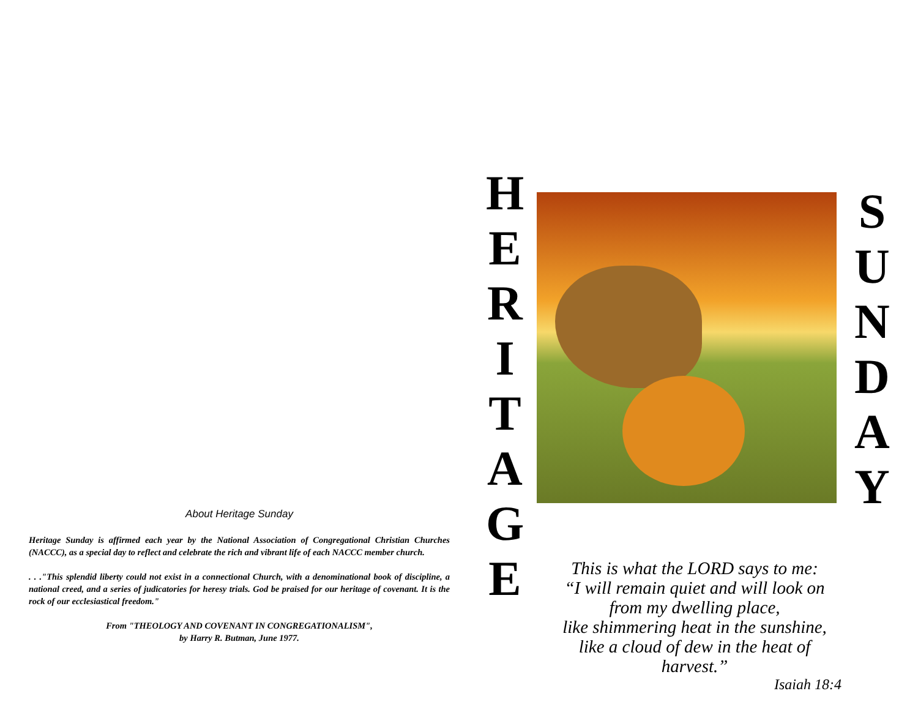H
E
R
I
T
A
G
E
S
U
N
D
A
Y
This is what the LORD says to me:
“I will remain quiet and will look on
from my dwelling place,
like shimmering heat in the sunshine,
like a cloud of dew in the heat of
harvest.”
Isaiah 18:4
About Heritage Sunday
Heritage Sunday is affirmed each year by the National Association of Congregational Christian Churches (NACCC), as a special day to reflect and celebrate the rich and vibrant life of each NACCC member church.
. . ."This splendid liberty could not exist in a connectional Church, with a denominational book of discipline, a national creed, and a series of judicatories for heresy trials. God be praised for our heritage of covenant. It is the rock of our ecclesiastical freedom."
From "THEOLOGY AND COVENANT IN CONGREGATIONALISM",
by Harry R. Butman, June 1977.